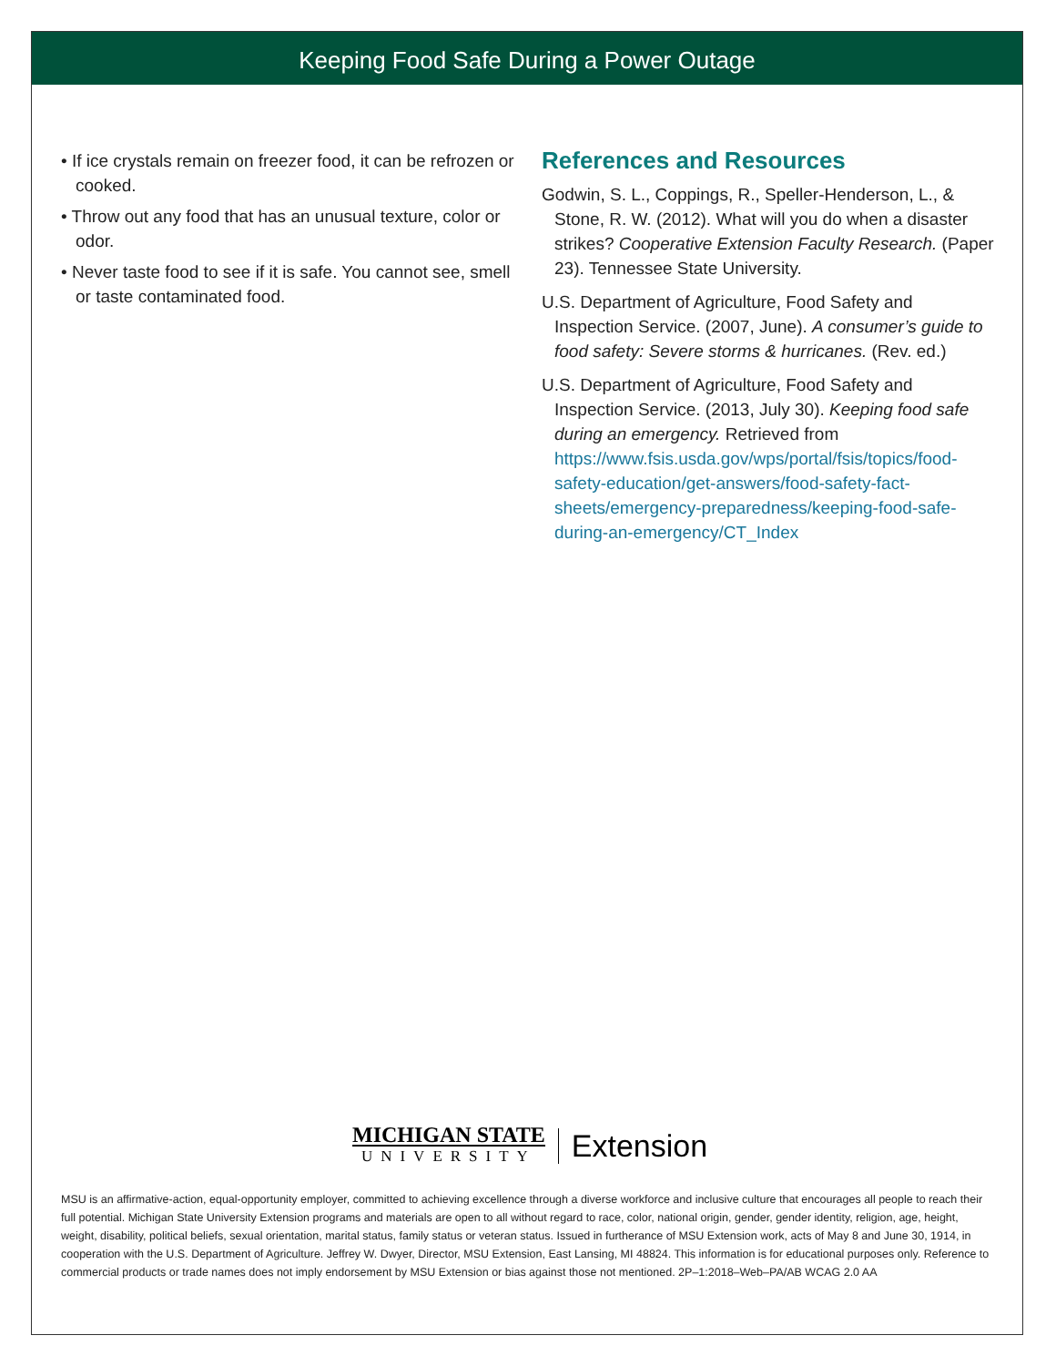Keeping Food Safe During a Power Outage
• If ice crystals remain on freezer food, it can be refrozen or cooked.
• Throw out any food that has an unusual texture, color or odor.
• Never taste food to see if it is safe. You cannot see, smell or taste contaminated food.
References and Resources
Godwin, S. L., Coppings, R., Speller-Henderson, L., & Stone, R. W. (2012). What will you do when a disaster strikes? Cooperative Extension Faculty Research. (Paper 23). Tennessee State University.
U.S. Department of Agriculture, Food Safety and Inspection Service. (2007, June). A consumer’s guide to food safety: Severe storms & hurricanes. (Rev. ed.)
U.S. Department of Agriculture, Food Safety and Inspection Service. (2013, July 30). Keeping food safe during an emergency. Retrieved from https://www.fsis.usda.gov/wps/portal/fsis/topics/food-safety-education/get-answers/food-safety-fact-sheets/emergency-preparedness/keeping-food-safe-during-an-emergency/CT_Index
MICHIGAN STATE
UNIVERSITY
Extension
MSU is an affirmative-action, equal-opportunity employer, committed to achieving excellence through a diverse workforce and inclusive culture that encourages all people to reach their full potential. Michigan State University Extension programs and materials are open to all without regard to race, color, national origin, gender, gender identity, religion, age, height, weight, disability, political beliefs, sexual orientation, marital status, family status or veteran status. Issued in furtherance of MSU Extension work, acts of May 8 and June 30, 1914, in cooperation with the U.S. Department of Agriculture. Jeffrey W. Dwyer, Director, MSU Extension, East Lansing, MI 48824. This information is for educational purposes only. Reference to commercial products or trade names does not imply endorsement by MSU Extension or bias against those not mentioned. 2P–1:2018–Web–PA/AB WCAG 2.0 AA